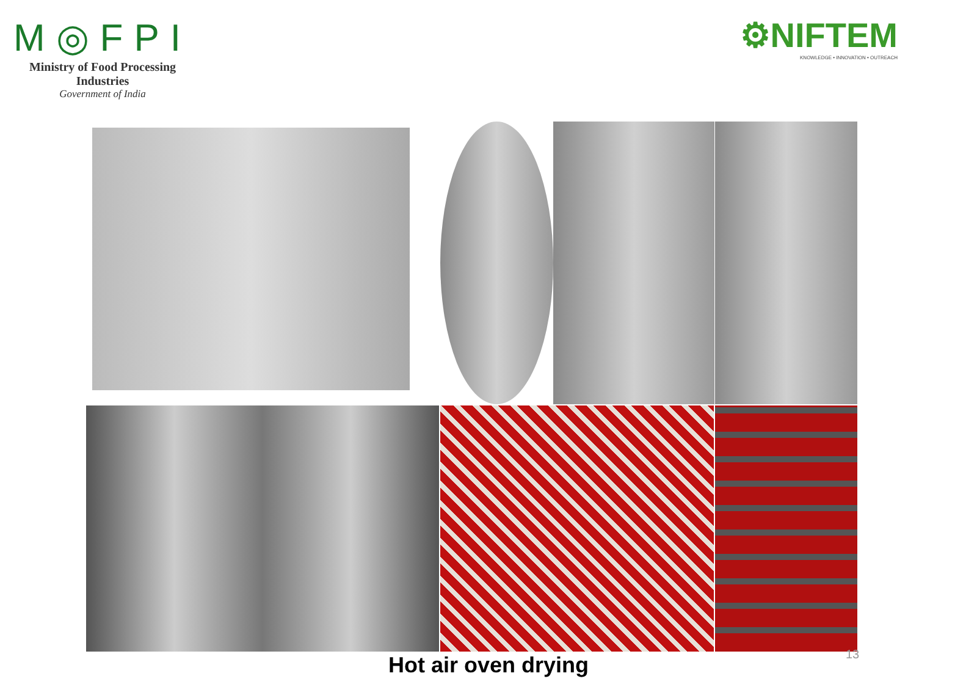M◎FPI
Ministry of Food Processing Industries
Government of India
⚙NIFTEM
KNOWLEDGE • INNOVATION • OUTREACH
Hot air oven drying 13